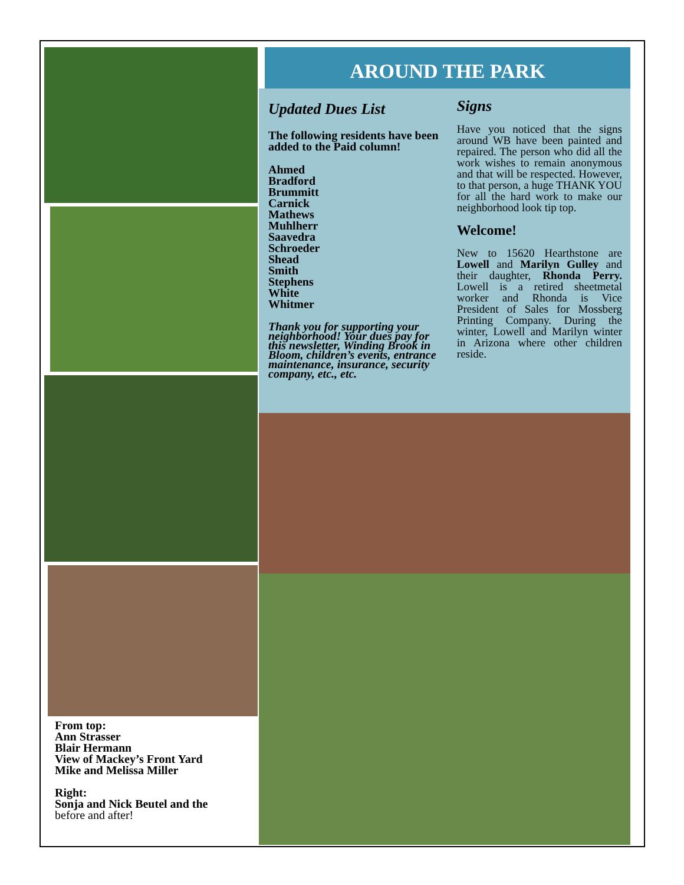From top:
Ann Strasser
Blair Hermann
View of Mackey’s Front Yard
Mike and Melissa Miller
Right:
Sonja and Nick Beutel and the
before and after!
AROUND THE PARK
Updated Dues List
The following residents have been added to the Paid column!
Ahmed
Bradford
Brummitt
Carnick
Mathews
Muhlherr
Saavedra
Schroeder
Shead
Smith
Stephens
White
Whitmer
Thank you for supporting your neighborhood! Your dues pay for this newsletter, Winding Brook in Bloom, children’s events, entrance maintenance, insurance, security company, etc., etc.
Signs
Have you noticed that the signs around WB have been painted and repaired. The person who did all the work wishes to remain anonymous and that will be respected. However, to that person, a huge THANK YOU for all the hard work to make our neighborhood look tip top.
Welcome!
New to 15620 Hearthstone are Lowell and Marilyn Gulley and their daughter, Rhonda Perry. Lowell is a retired sheetmetal worker and Rhonda is Vice President of Sales for Mossberg Printing Company. During the winter, Lowell and Marilyn winter in Arizona where other children reside.